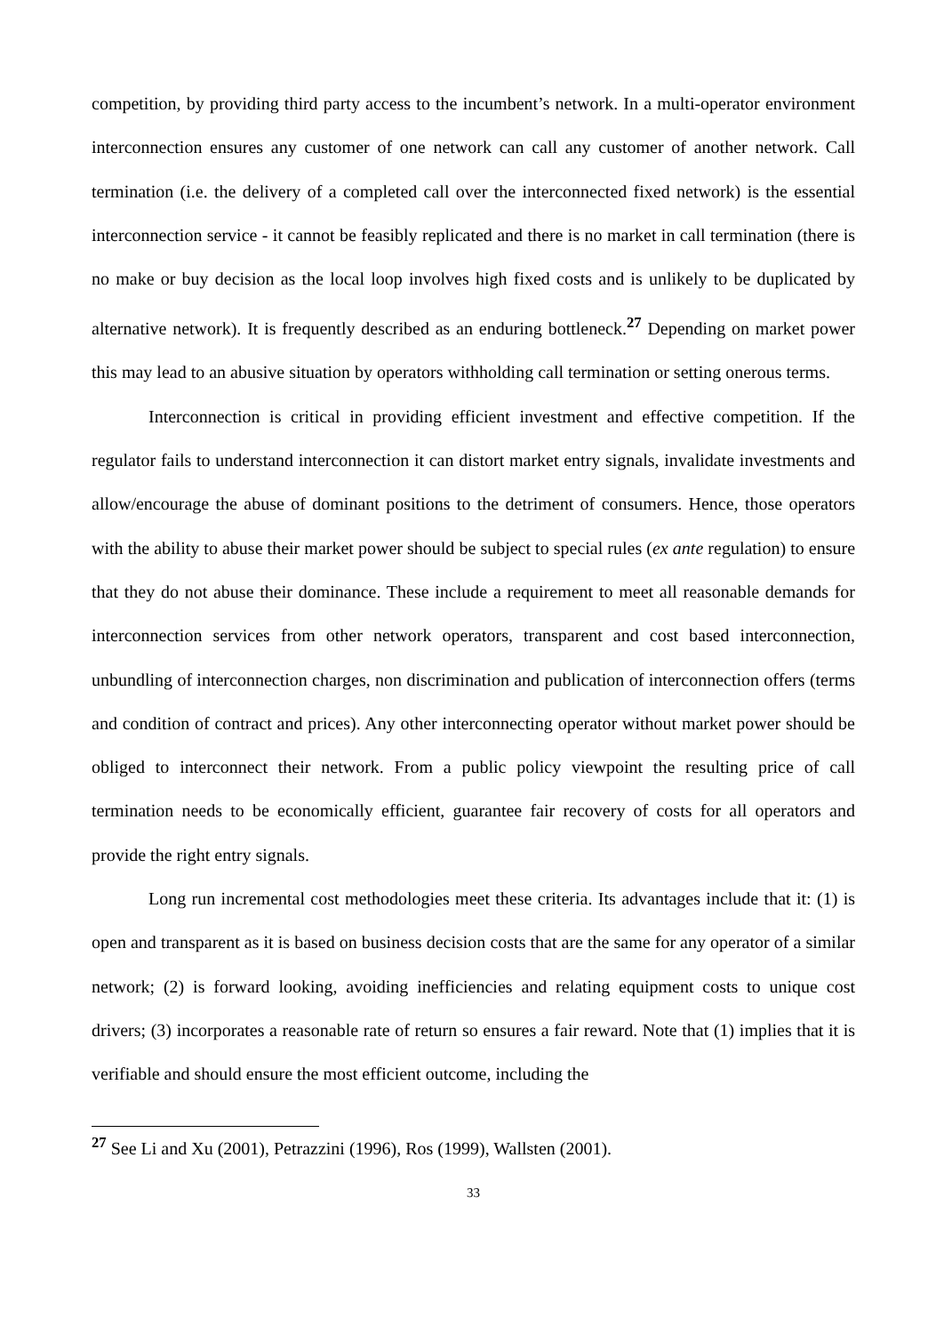competition, by providing third party access to the incumbent’s network. In a multi-operator environment interconnection ensures any customer of one network can call any customer of another network. Call termination (i.e. the delivery of a completed call over the interconnected fixed network) is the essential interconnection service - it cannot be feasibly replicated and there is no market in call termination (there is no make or buy decision as the local loop involves high fixed costs and is unlikely to be duplicated by alternative network). It is frequently described as an enduring bottleneck.<sup>27</sup> Depending on market power this may lead to an abusive situation by operators withholding call termination or setting onerous terms.
Interconnection is critical in providing efficient investment and effective competition. If the regulator fails to understand interconnection it can distort market entry signals, invalidate investments and allow/encourage the abuse of dominant positions to the detriment of consumers. Hence, those operators with the ability to abuse their market power should be subject to special rules (ex ante regulation) to ensure that they do not abuse their dominance. These include a requirement to meet all reasonable demands for interconnection services from other network operators, transparent and cost based interconnection, unbundling of interconnection charges, non discrimination and publication of interconnection offers (terms and condition of contract and prices). Any other interconnecting operator without market power should be obliged to interconnect their network. From a public policy viewpoint the resulting price of call termination needs to be economically efficient, guarantee fair recovery of costs for all operators and provide the right entry signals.
Long run incremental cost methodologies meet these criteria. Its advantages include that it: (1) is open and transparent as it is based on business decision costs that are the same for any operator of a similar network; (2) is forward looking, avoiding inefficiencies and relating equipment costs to unique cost drivers; (3) incorporates a reasonable rate of return so ensures a fair reward. Note that (1) implies that it is verifiable and should ensure the most efficient outcome, including the
<sup>27</sup> See Li and Xu (2001), Petrazzini (1996), Ros (1999), Wallsten (2001).
33